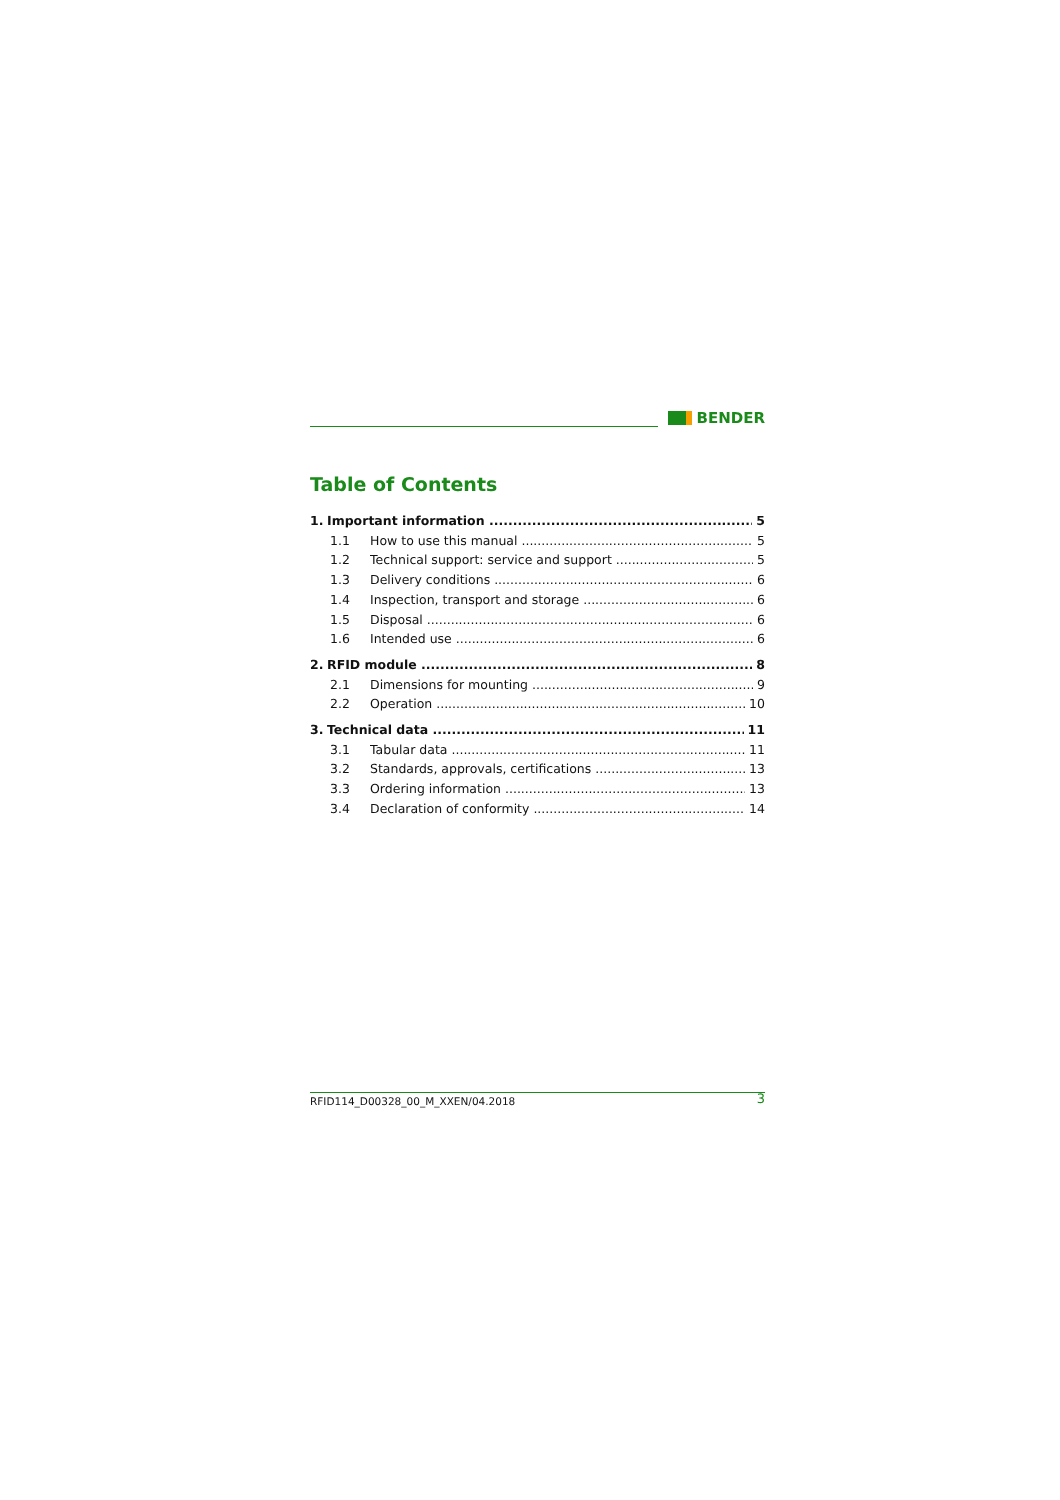BENDER
Table of Contents
1. Important information 5
1.1 How to use this manual 5
1.2 Technical support: service and support 5
1.3 Delivery conditions 6
1.4 Inspection, transport and storage 6
1.5 Disposal 6
1.6 Intended use 6
2. RFID module 8
2.1 Dimensions for mounting 9
2.2 Operation 10
3. Technical data 11
3.1 Tabular data 11
3.2 Standards, approvals, certifications 13
3.3 Ordering information 13
3.4 Declaration of conformity 14
RFID114_D00328_00_M_XXEN/04.2018 3